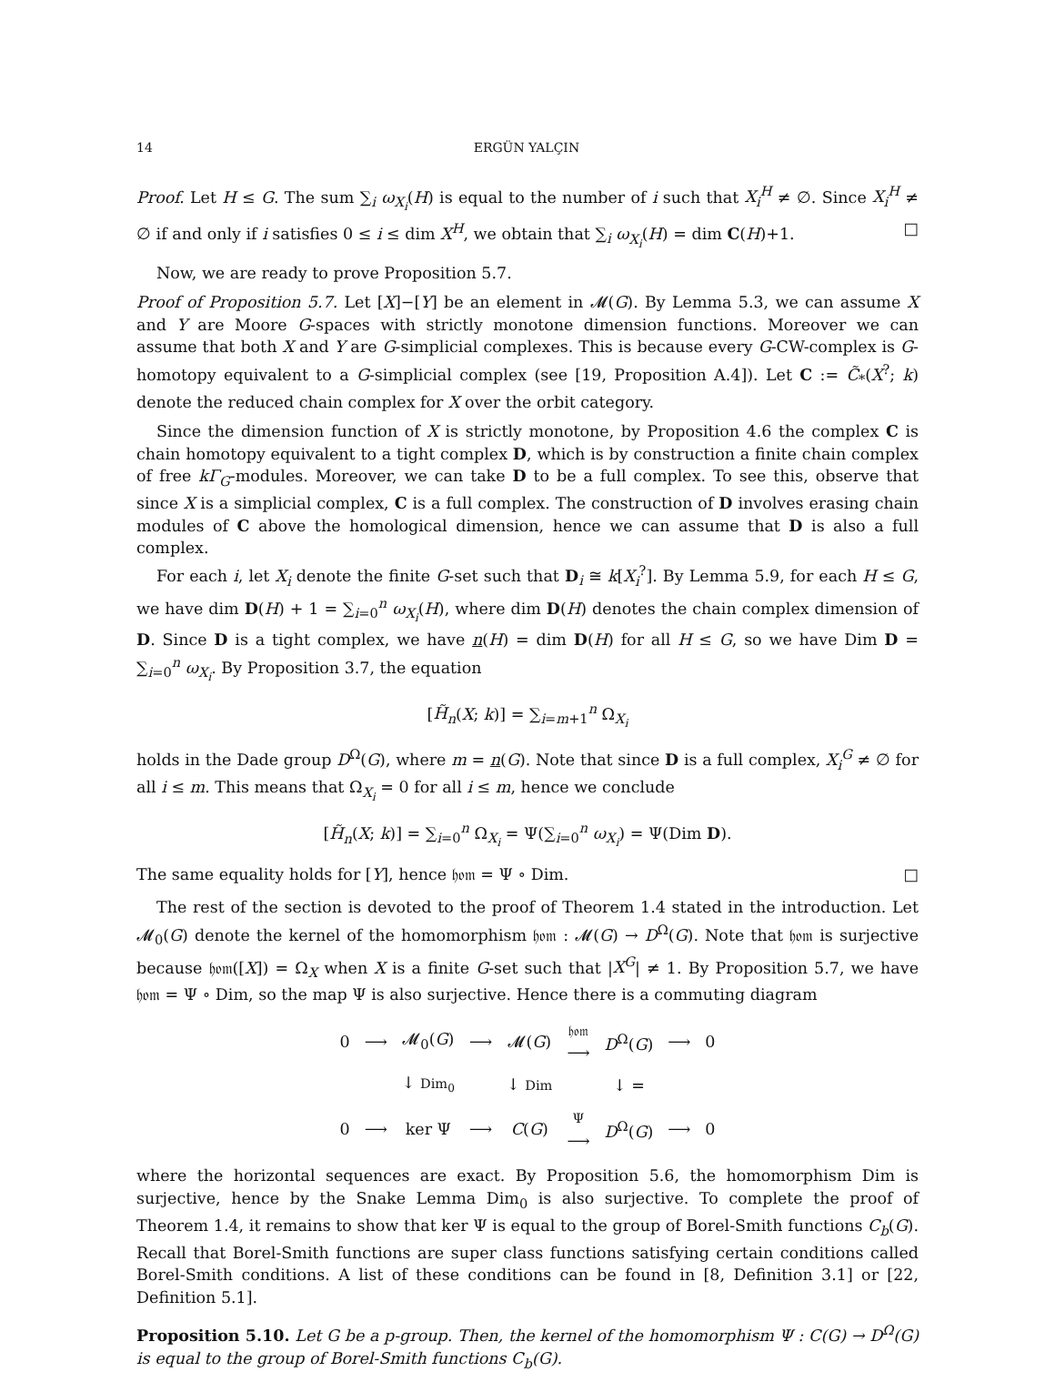14 ERGÜN YALÇIN
Proof. Let H ≤ G. The sum ∑<sub>i</sub> ω<sub>X<sub>i</sub></sub>(H) is equal to the number of i such that X<sub>i</sub><sup>H</sup> ≠ ∅. Since X<sub>i</sub><sup>H</sup> ≠ ∅ if and only if i satisfies 0 ≤ i ≤ dim X<sup>H</sup>, we obtain that ∑<sub>i</sub> ω<sub>X<sub>i</sub></sub>(H) = dim C(H)+1. □
Now, we are ready to prove Proposition 5.7.
Proof of Proposition 5.7. Let [X]−[Y] be an element in 𝓜(G). By Lemma 5.3, we can assume X and Y are Moore G-spaces with strictly monotone dimension functions. Moreover we can assume that both X and Y are G-simplicial complexes. This is because every G-CW-complex is G-homotopy equivalent to a G-simplicial complex (see [19, Proposition A.4]). Let C := C̃<sub>*</sub>(X<sup>?</sup>; k) denote the reduced chain complex for X over the orbit category.
Since the dimension function of X is strictly monotone, by Proposition 4.6 the complex C is chain homotopy equivalent to a tight complex D, which is by construction a finite chain complex of free kΓ<sub>G</sub>-modules. Moreover, we can take D to be a full complex. To see this, observe that since X is a simplicial complex, C is a full complex. The construction of D involves erasing chain modules of C above the homological dimension, hence we can assume that D is also a full complex.
For each i, let X<sub>i</sub> denote the finite G-set such that D<sub>i</sub> ≅ k[X<sub>i</sub><sup>?</sup>]. By Lemma 5.9, for each H ≤ G, we have dim D(H) + 1 = ∑<sub>i=0</sub><sup>n</sup> ω<sub>X<sub>i</sub></sub>(H), where dim D(H) denotes the chain complex dimension of D. Since D is a tight complex, we have n(H) = dim D(H) for all H ≤ G, so we have Dim D = ∑<sub>i=0</sub><sup>n</sup> ω<sub>X<sub>i</sub></sub>. By Proposition 3.7, the equation
[H̃<sub>n</sub>(X; k)] = ∑<sub>i=m+1</sub><sup>n</sup> Ω<sub>X<sub>i</sub></sub>
holds in the Dade group D<sup>Ω</sup>(G), where m = n(G). Note that since D is a full complex, X<sub>i</sub><sup>G</sup> ≠ ∅ for all i ≤ m. This means that Ω<sub>X<sub>i</sub></sub> = 0 for all i ≤ m, hence we conclude
[H̃<sub>n</sub>(X; k)] = ∑<sub>i=0</sub><sup>n</sup> Ω<sub>X<sub>i</sub></sub> = Ψ(∑<sub>i=0</sub><sup>n</sup> ω<sub>X<sub>i</sub></sub>) = Ψ(Dim D).
The same equality holds for [Y], hence 𝔥𝔬𝔪 = Ψ ∘ Dim. □
The rest of the section is devoted to the proof of Theorem 1.4 stated in the introduction. Let 𝓜<sub>0</sub>(G) denote the kernel of the homomorphism 𝔥𝔬𝔪 : 𝓜(G) → D<sup>Ω</sup>(G). Note that 𝔥𝔬𝔪 is surjective because 𝔥𝔬𝔪([X]) = Ω<sub>X</sub> when X is a finite G-set such that |X<sup>G</sup>| ≠ 1. By Proposition 5.7, we have 𝔥𝔬𝔪 = Ψ ∘ Dim, so the map Ψ is also surjective. Hence there is a commuting diagram
| 0 | ⟶ | 𝓜<sub>0</sub>( G ) | ⟶ | 𝓜( G ) | 𝔥𝔬𝔪 ⟶ | D<sup>Ω</sup>( G ) | ⟶ | 0 |
| | | ↓ Dim<sub>0</sub> | | ↓ Dim | | ↓ = | | |
| 0 | ⟶ | ker Ψ | ⟶ | C ( G ) | Ψ ⟶ | D<sup>Ω</sup>( G ) | ⟶ | 0 |
where the horizontal sequences are exact. By Proposition 5.6, the homomorphism Dim is surjective, hence by the Snake Lemma Dim<sub>0</sub> is also surjective. To complete the proof of Theorem 1.4, it remains to show that ker Ψ is equal to the group of Borel-Smith functions C<sub>b</sub>(G). Recall that Borel-Smith functions are super class functions satisfying certain conditions called Borel-Smith conditions. A list of these conditions can be found in [8, Definition 3.1] or [22, Definition 5.1].
Proposition 5.10. Let G be a p-group. Then, the kernel of the homomorphism Ψ : C(G) → D<sup>Ω</sup>(G) is equal to the group of Borel-Smith functions C<sub>b</sub>(G).